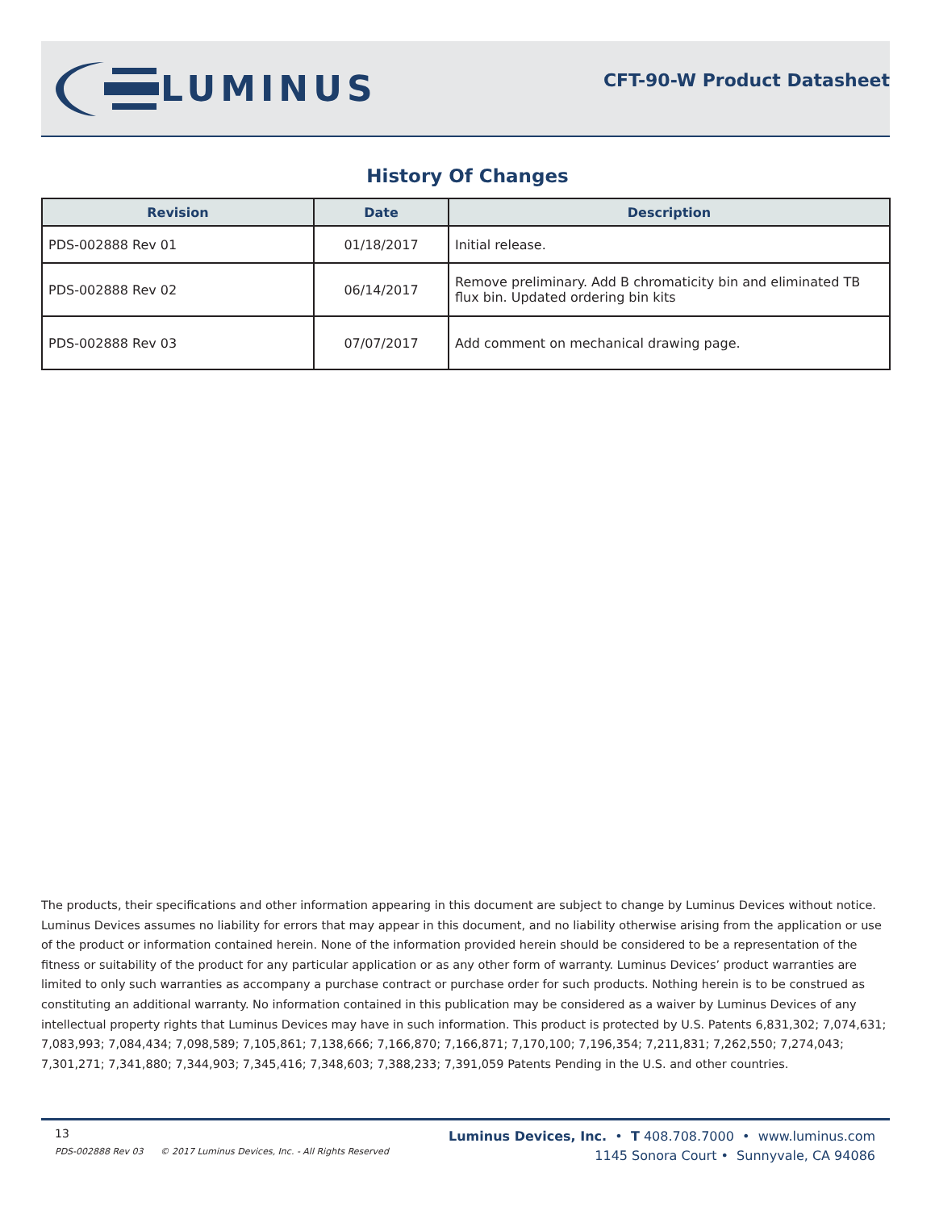LUMINUS
CFT-90-W Product Datasheet
History Of Changes
| Revision | Date | Description |
| --- | --- | --- |
| PDS-002888 Rev 01 | 01/18/2017 | Initial release. |
| PDS-002888 Rev 02 | 06/14/2017 | Remove preliminary. Add B chromaticity bin and eliminated TB flux bin. Updated ordering bin kits |
| PDS-002888 Rev 03 | 07/07/2017 | Add comment on mechanical drawing page. |
The products, their specifications and other information appearing in this document are subject to change by Luminus Devices without notice. Luminus Devices assumes no liability for errors that may appear in this document, and no liability otherwise arising from the application or use of the product or information contained herein. None of the information provided herein should be considered to be a representation of the fitness or suitability of the product for any particular application or as any other form of warranty. Luminus Devices’ product warranties are limited to only such warranties as accompany a purchase contract or purchase order for such products. Nothing herein is to be construed as constituting an additional warranty. No information contained in this publication may be considered as a waiver by Luminus Devices of any intellectual property rights that Luminus Devices may have in such information. This product is protected by U.S. Patents 6,831,302; 7,074,631; 7,083,993; 7,084,434; 7,098,589; 7,105,861; 7,138,666; 7,166,870; 7,166,871; 7,170,100; 7,196,354; 7,211,831; 7,262,550; 7,274,043; 7,301,271; 7,341,880; 7,344,903; 7,345,416; 7,348,603; 7,388,233; 7,391,059 Patents Pending in the U.S. and other countries.
13
PDS-002888 Rev 03 © 2017 Luminus Devices, Inc. - All Rights Reserved
Luminus Devices, Inc. • T 408.708.7000 • www.luminus.com
1145 Sonora Court • Sunnyvale, CA 94086